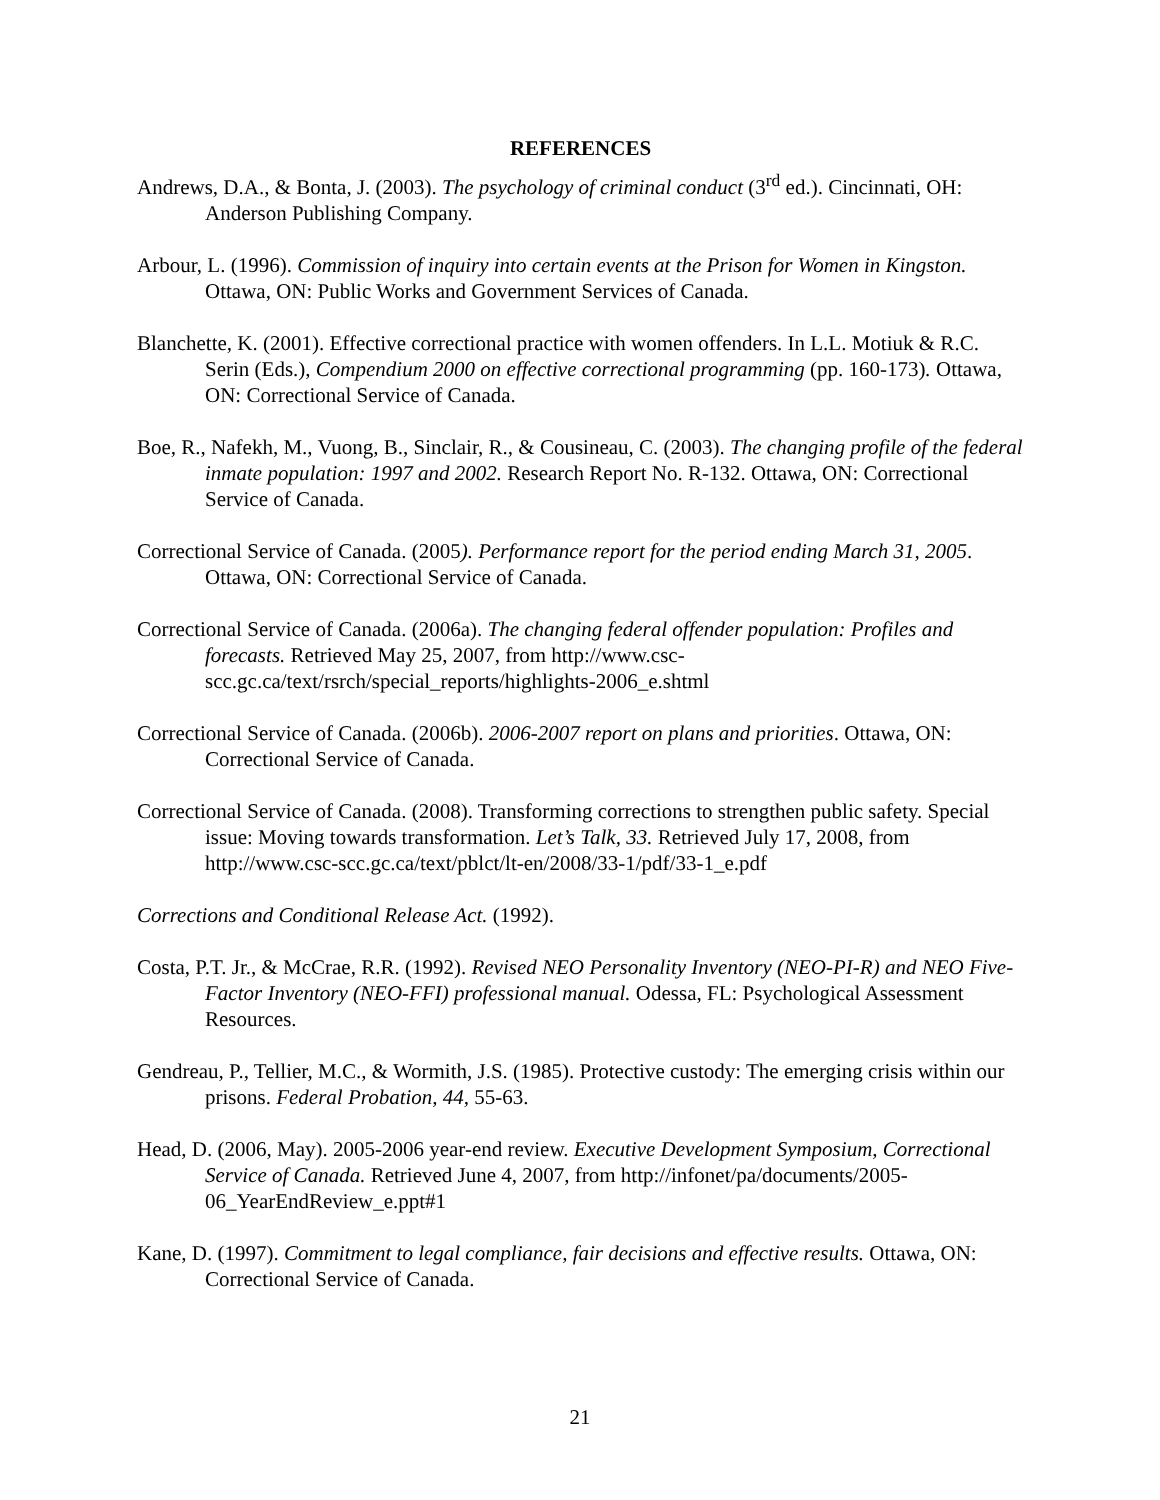REFERENCES
Andrews, D.A., & Bonta, J. (2003). The psychology of criminal conduct (3<sup>rd</sup> ed.). Cincinnati, OH: Anderson Publishing Company.
Arbour, L. (1996). Commission of inquiry into certain events at the Prison for Women in Kingston. Ottawa, ON: Public Works and Government Services of Canada.
Blanchette, K. (2001). Effective correctional practice with women offenders. In L.L. Motiuk & R.C. Serin (Eds.), Compendium 2000 on effective correctional programming (pp. 160-173). Ottawa, ON: Correctional Service of Canada.
Boe, R., Nafekh, M., Vuong, B., Sinclair, R., & Cousineau, C. (2003). The changing profile of the federal inmate population: 1997 and 2002. Research Report No. R-132. Ottawa, ON: Correctional Service of Canada.
Correctional Service of Canada. (2005). Performance report for the period ending March 31, 2005. Ottawa, ON: Correctional Service of Canada.
Correctional Service of Canada. (2006a). The changing federal offender population: Profiles and forecasts. Retrieved May 25, 2007, from http://www.csc-scc.gc.ca/text/rsrch/special_reports/highlights-2006_e.shtml
Correctional Service of Canada. (2006b). 2006-2007 report on plans and priorities. Ottawa, ON: Correctional Service of Canada.
Correctional Service of Canada. (2008). Transforming corrections to strengthen public safety. Special issue: Moving towards transformation. Let’s Talk, 33. Retrieved July 17, 2008, from http://www.csc-scc.gc.ca/text/pblct/lt-en/2008/33-1/pdf/33-1_e.pdf
Corrections and Conditional Release Act. (1992).
Costa, P.T. Jr., & McCrae, R.R. (1992). Revised NEO Personality Inventory (NEO-PI-R) and NEO Five-Factor Inventory (NEO-FFI) professional manual. Odessa, FL: Psychological Assessment Resources.
Gendreau, P., Tellier, M.C., & Wormith, J.S. (1985). Protective custody: The emerging crisis within our prisons. Federal Probation, 44, 55-63.
Head, D. (2006, May). 2005-2006 year-end review. Executive Development Symposium, Correctional Service of Canada. Retrieved June 4, 2007, from http://infonet/pa/documents/2005-06_YearEndReview_e.ppt#1
Kane, D. (1997). Commitment to legal compliance, fair decisions and effective results. Ottawa, ON: Correctional Service of Canada.
21